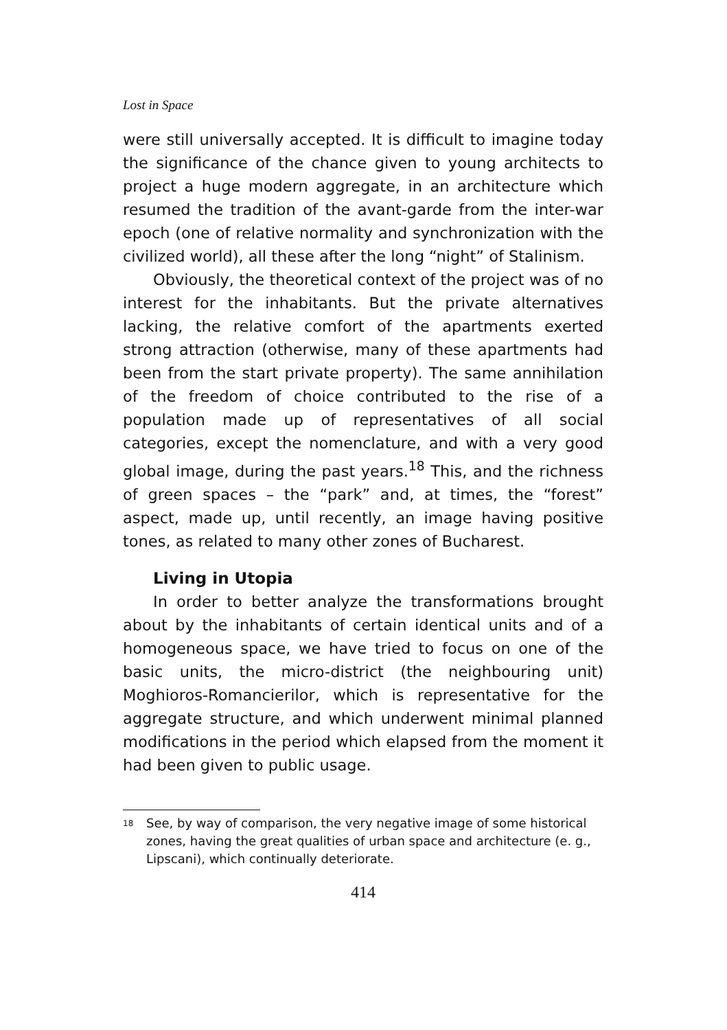Lost in Space
were still universally accepted. It is difficult to imagine today the significance of the chance given to young architects to project a huge modern aggregate, in an architecture which resumed the tradition of the avant-garde from the inter-war epoch (one of relative normality and synchronization with the civilized world), all these after the long “night” of Stalinism.
Obviously, the theoretical context of the project was of no interest for the inhabitants. But the private alternatives lacking, the relative comfort of the apartments exerted strong attraction (otherwise, many of these apartments had been from the start private property). The same annihilation of the freedom of choice contributed to the rise of a population made up of representatives of all social categories, except the nomenclature, and with a very good global image, during the past years.<sup>18</sup> This, and the richness of green spaces – the “park” and, at times, the “forest” aspect, made up, until recently, an image having positive tones, as related to many other zones of Bucharest.
Living in Utopia
In order to better analyze the transformations brought about by the inhabitants of certain identical units and of a homogeneous space, we have tried to focus on one of the basic units, the micro-district (the neighbouring unit) Moghioros-Romancierilor, which is representative for the aggregate structure, and which underwent minimal planned modifications in the period which elapsed from the moment it had been given to public usage.
<sup>18</sup> See, by way of comparison, the very negative image of some historical zones, having the great qualities of urban space and architecture (e. g., Lipscani), which continually deteriorate.
414